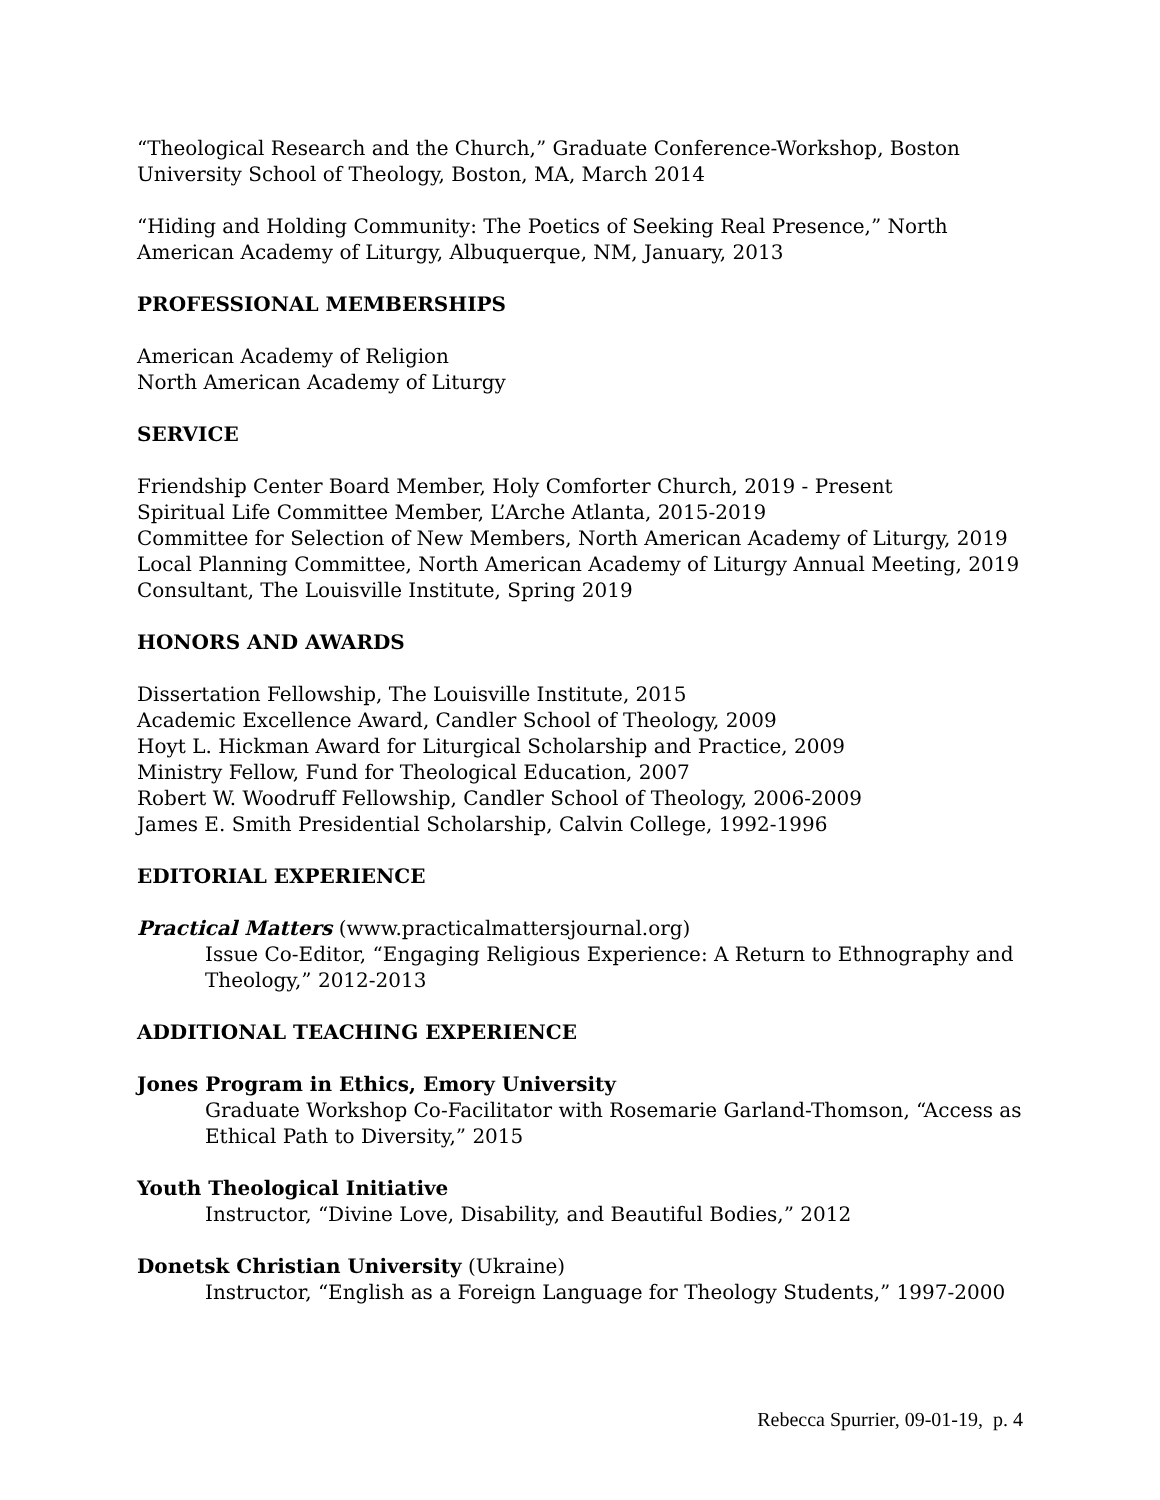“Theological Research and the Church,” Graduate Conference-Workshop, Boston University School of Theology, Boston, MA, March 2014
“Hiding and Holding Community: The Poetics of Seeking Real Presence,” North American Academy of Liturgy, Albuquerque, NM, January, 2013
PROFESSIONAL MEMBERSHIPS
American Academy of Religion
North American Academy of Liturgy
SERVICE
Friendship Center Board Member, Holy Comforter Church, 2019 - Present
Spiritual Life Committee Member, L’Arche Atlanta, 2015-2019
Committee for Selection of New Members, North American Academy of Liturgy, 2019
Local Planning Committee, North American Academy of Liturgy Annual Meeting, 2019
Consultant, The Louisville Institute, Spring 2019
HONORS AND AWARDS
Dissertation Fellowship, The Louisville Institute, 2015
Academic Excellence Award, Candler School of Theology, 2009
Hoyt L. Hickman Award for Liturgical Scholarship and Practice, 2009
Ministry Fellow, Fund for Theological Education, 2007
Robert W. Woodruff Fellowship, Candler School of Theology, 2006-2009
James E. Smith Presidential Scholarship, Calvin College, 1992-1996
EDITORIAL EXPERIENCE
Practical Matters (www.practicalmattersjournal.org)
Issue Co-Editor, “Engaging Religious Experience: A Return to Ethnography and Theology,” 2012-2013
ADDITIONAL TEACHING EXPERIENCE
Jones Program in Ethics, Emory University
Graduate Workshop Co-Facilitator with Rosemarie Garland-Thomson, “Access as Ethical Path to Diversity,” 2015
Youth Theological Initiative
Instructor, “Divine Love, Disability, and Beautiful Bodies,” 2012
Donetsk Christian University (Ukraine)
Instructor, “English as a Foreign Language for Theology Students,” 1997-2000
Rebecca Spurrier, 09-01-19, p. 4